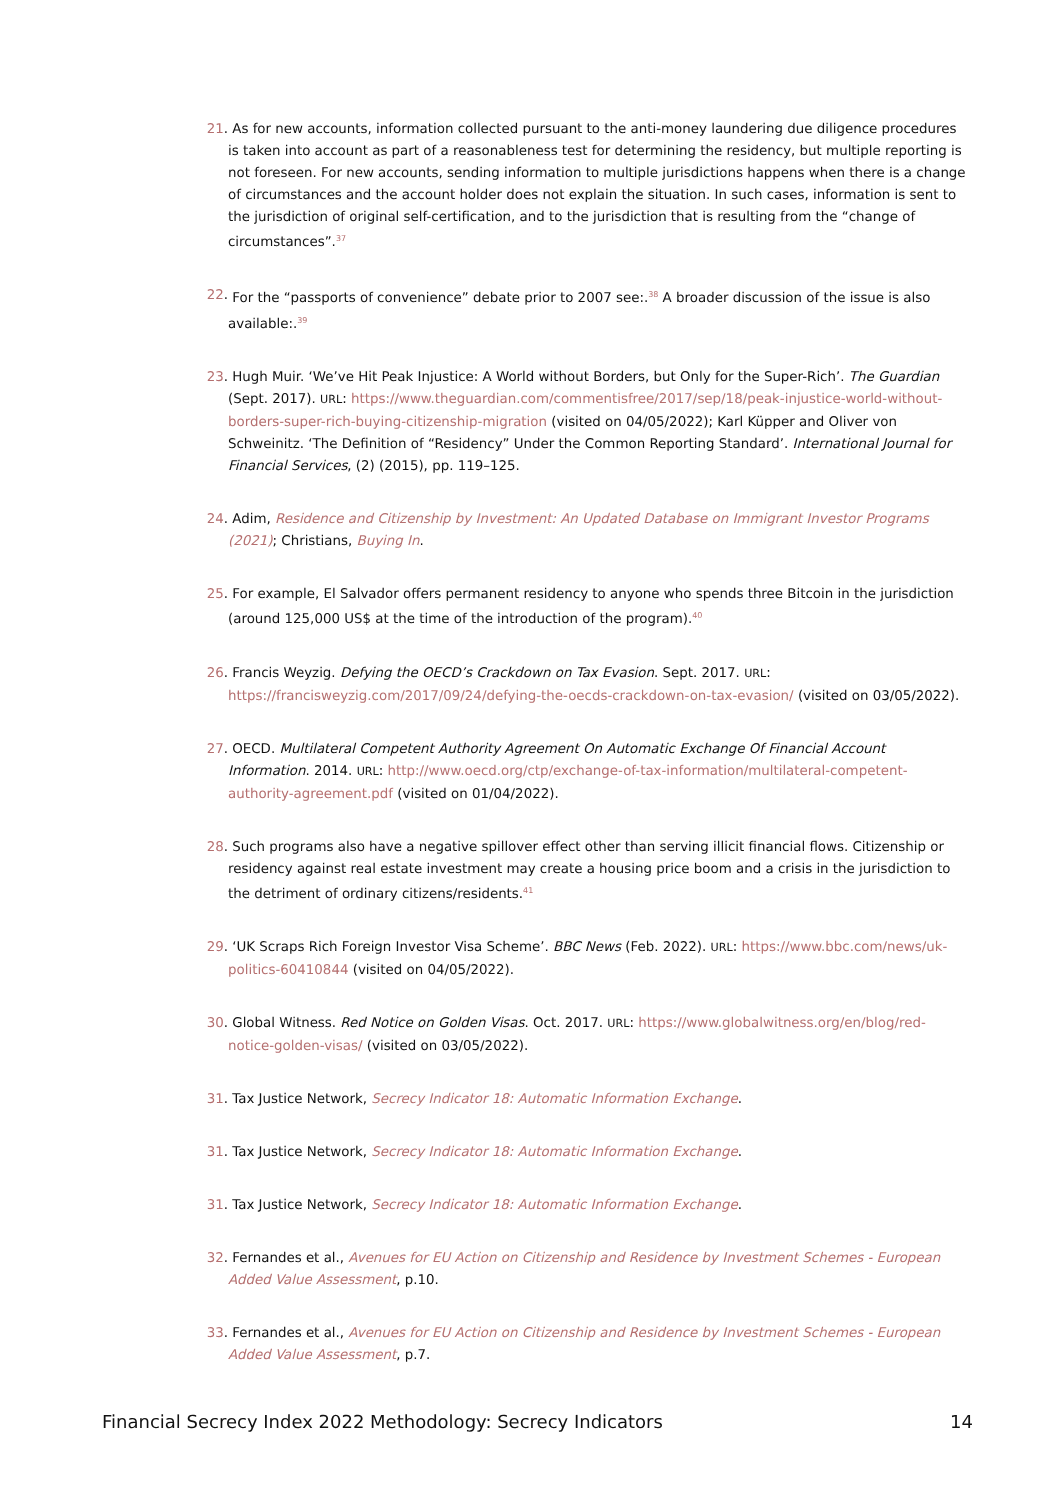21. As for new accounts, information collected pursuant to the anti-money laundering due diligence procedures is taken into account as part of a reasonableness test for determining the residency, but multiple reporting is not foreseen. For new accounts, sending information to multiple jurisdictions happens when there is a change of circumstances and the account holder does not explain the situation. In such cases, information is sent to the jurisdiction of original self-certification, and to the jurisdiction that is resulting from the “change of circumstances”.<sup>37</sup>
22. For the “passports of convenience” debate prior to 2007 see:.<sup>38</sup> A broader discussion of the issue is also available:.<sup>39</sup>
23. Hugh Muir. ‘We’ve Hit Peak Injustice: A World without Borders, but Only for the Super-Rich’. The Guardian (Sept. 2017). URL: https://www.theguardian.com/commentisfree/2017/sep/18/peak-injustice-world-without-borders-super-rich-buying-citizenship-migration (visited on 04/05/2022); Karl Küpper and Oliver von Schweinitz. ‘The Definition of “Residency” Under the Common Reporting Standard’. International Journal for Financial Services, (2) (2015), pp. 119–125.
24. Adim, Residence and Citizenship by Investment: An Updated Database on Immigrant Investor Programs (2021); Christians, Buying In.
25. For example, El Salvador offers permanent residency to anyone who spends three Bitcoin in the jurisdiction (around 125,000 US$ at the time of the introduction of the program).<sup>40</sup>
26. Francis Weyzig. Defying the OECD’s Crackdown on Tax Evasion. Sept. 2017. URL: https://francisweyzig.com/2017/09/24/defying-the-oecds-crackdown-on-tax-evasion/ (visited on 03/05/2022).
27. OECD. Multilateral Competent Authority Agreement On Automatic Exchange Of Financial Account Information. 2014. URL: http://www.oecd.org/ctp/exchange-of-tax-information/multilateral-competent-authority-agreement.pdf (visited on 01/04/2022).
28. Such programs also have a negative spillover effect other than serving illicit financial flows. Citizenship or residency against real estate investment may create a housing price boom and a crisis in the jurisdiction to the detriment of ordinary citizens/residents.<sup>41</sup>
29. ‘UK Scraps Rich Foreign Investor Visa Scheme’. BBC News (Feb. 2022). URL: https://www.bbc.com/news/uk-politics-60410844 (visited on 04/05/2022).
30. Global Witness. Red Notice on Golden Visas. Oct. 2017. URL: https://www.globalwitness.org/en/blog/red-notice-golden-visas/ (visited on 03/05/2022).
31. Tax Justice Network, Secrecy Indicator 18: Automatic Information Exchange.
31. Tax Justice Network, Secrecy Indicator 18: Automatic Information Exchange.
31. Tax Justice Network, Secrecy Indicator 18: Automatic Information Exchange.
32. Fernandes et al., Avenues for EU Action on Citizenship and Residence by Investment Schemes - European Added Value Assessment, p.10.
33. Fernandes et al., Avenues for EU Action on Citizenship and Residence by Investment Schemes - European Added Value Assessment, p.7.
Financial Secrecy Index 2022 Methodology: Secrecy Indicators 14